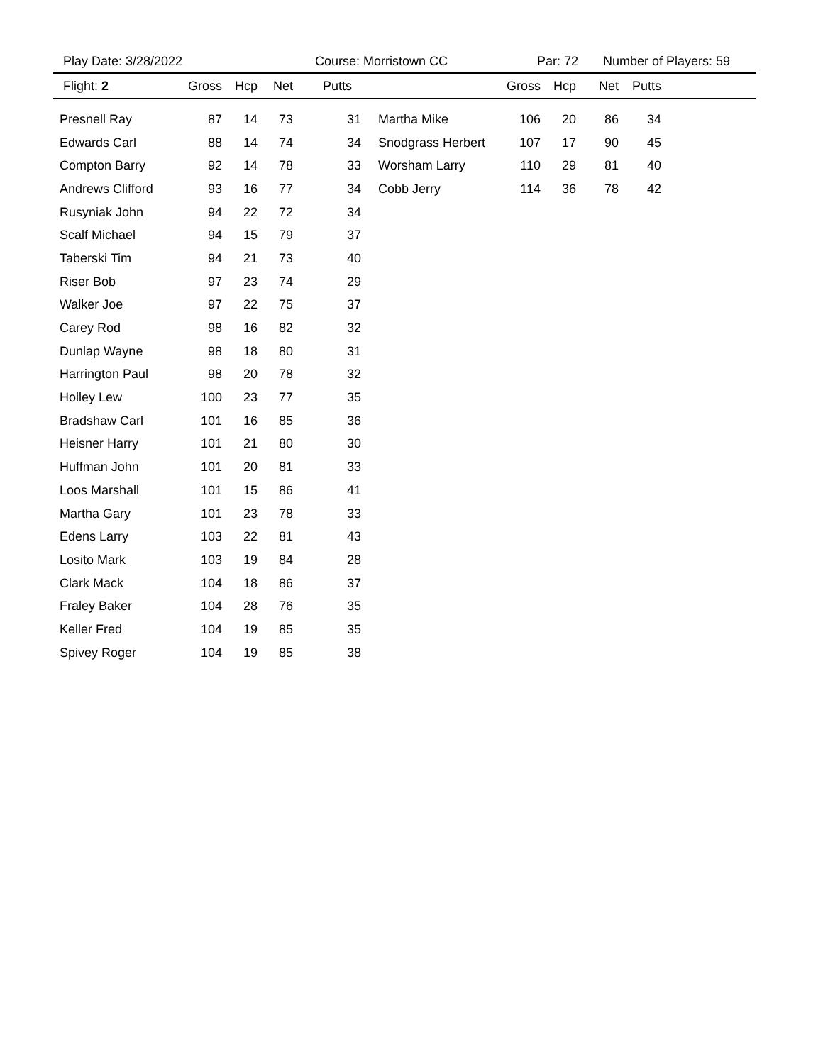Play Date: 3/28/2022 Course: Morristown CC Par: 72 Number of Players: 59
| Flight: 2 | Gross | Hcp | Net | Putts | | Gross | Hcp | Net | Putts | |
| --- | --- | --- | --- | --- | --- | --- | --- | --- | --- | --- |
| Presnell Ray | 87 | 14 | 73 | 31 | Martha Mike | 106 | 20 | 86 | 34 | |
| Edwards Carl | 88 | 14 | 74 | 34 | Snodgrass Herbert | 107 | 17 | 90 | 45 | |
| Compton Barry | 92 | 14 | 78 | 33 | Worsham Larry | 110 | 29 | 81 | 40 | |
| Andrews Clifford | 93 | 16 | 77 | 34 | Cobb Jerry | 114 | 36 | 78 | 42 | |
| Rusyniak John | 94 | 22 | 72 | 34 | | | | | | |
| Scalf Michael | 94 | 15 | 79 | 37 | | | | | | |
| Taberski Tim | 94 | 21 | 73 | 40 | | | | | | |
| Riser Bob | 97 | 23 | 74 | 29 | | | | | | |
| Walker Joe | 97 | 22 | 75 | 37 | | | | | | |
| Carey Rod | 98 | 16 | 82 | 32 | | | | | | |
| Dunlap Wayne | 98 | 18 | 80 | 31 | | | | | | |
| Harrington Paul | 98 | 20 | 78 | 32 | | | | | | |
| Holley Lew | 100 | 23 | 77 | 35 | | | | | | |
| Bradshaw Carl | 101 | 16 | 85 | 36 | | | | | | |
| Heisner Harry | 101 | 21 | 80 | 30 | | | | | | |
| Huffman John | 101 | 20 | 81 | 33 | | | | | | |
| Loos Marshall | 101 | 15 | 86 | 41 | | | | | | |
| Martha Gary | 101 | 23 | 78 | 33 | | | | | | |
| Edens Larry | 103 | 22 | 81 | 43 | | | | | | |
| Losito Mark | 103 | 19 | 84 | 28 | | | | | | |
| Clark Mack | 104 | 18 | 86 | 37 | | | | | | |
| Fraley Baker | 104 | 28 | 76 | 35 | | | | | | |
| Keller Fred | 104 | 19 | 85 | 35 | | | | | | |
| Spivey Roger | 104 | 19 | 85 | 38 | | | | | | |